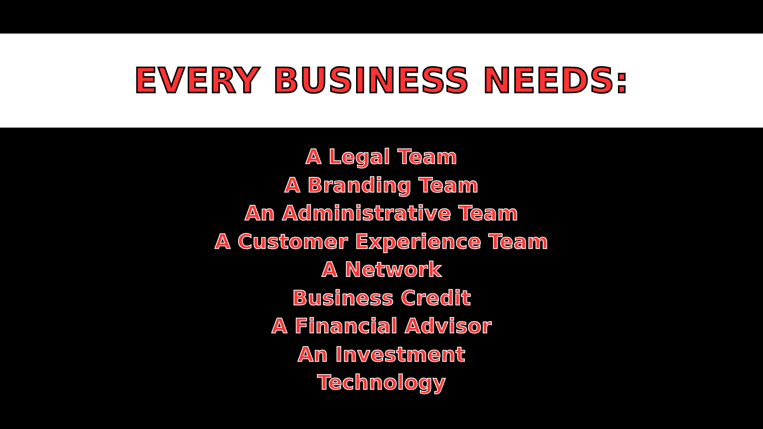EVERY BUSINESS NEEDS:
A Legal Team
A Branding Team
An Administrative Team
A Customer Experience Team
A Network
Business Credit
A Financial Advisor
An Investment
Technology